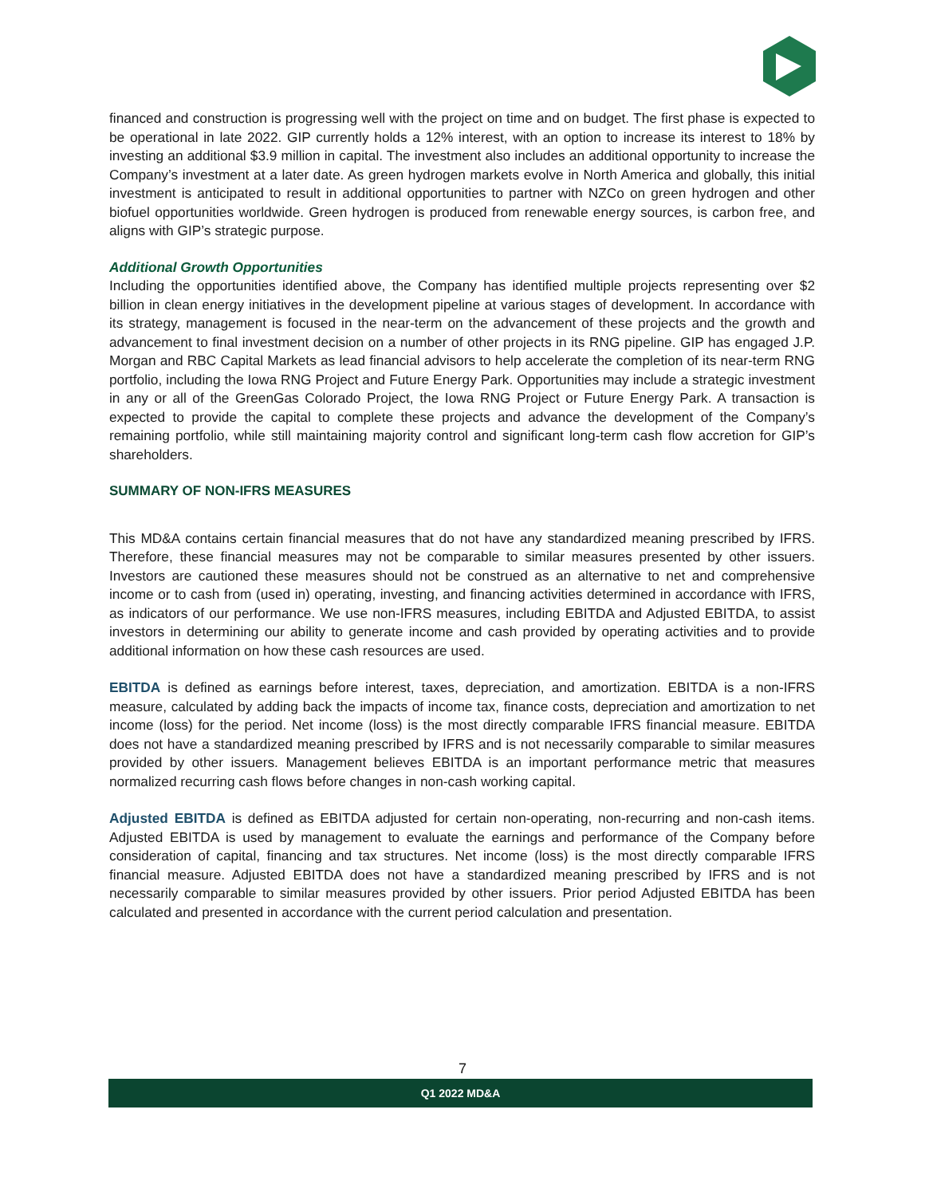financed and construction is progressing well with the project on time and on budget. The first phase is expected to be operational in late 2022. GIP currently holds a 12% interest, with an option to increase its interest to 18% by investing an additional $3.9 million in capital. The investment also includes an additional opportunity to increase the Company’s investment at a later date. As green hydrogen markets evolve in North America and globally, this initial investment is anticipated to result in additional opportunities to partner with NZCo on green hydrogen and other biofuel opportunities worldwide. Green hydrogen is produced from renewable energy sources, is carbon free, and aligns with GIP’s strategic purpose.
Additional Growth Opportunities
Including the opportunities identified above, the Company has identified multiple projects representing over $2 billion in clean energy initiatives in the development pipeline at various stages of development. In accordance with its strategy, management is focused in the near-term on the advancement of these projects and the growth and advancement to final investment decision on a number of other projects in its RNG pipeline. GIP has engaged J.P. Morgan and RBC Capital Markets as lead financial advisors to help accelerate the completion of its near-term RNG portfolio, including the Iowa RNG Project and Future Energy Park. Opportunities may include a strategic investment in any or all of the GreenGas Colorado Project, the Iowa RNG Project or Future Energy Park. A transaction is expected to provide the capital to complete these projects and advance the development of the Company’s remaining portfolio, while still maintaining majority control and significant long-term cash flow accretion for GIP’s shareholders.
SUMMARY OF NON-IFRS MEASURES
This MD&A contains certain financial measures that do not have any standardized meaning prescribed by IFRS. Therefore, these financial measures may not be comparable to similar measures presented by other issuers. Investors are cautioned these measures should not be construed as an alternative to net and comprehensive income or to cash from (used in) operating, investing, and financing activities determined in accordance with IFRS, as indicators of our performance. We use non-IFRS measures, including EBITDA and Adjusted EBITDA, to assist investors in determining our ability to generate income and cash provided by operating activities and to provide additional information on how these cash resources are used.
EBITDA is defined as earnings before interest, taxes, depreciation, and amortization. EBITDA is a non-IFRS measure, calculated by adding back the impacts of income tax, finance costs, depreciation and amortization to net income (loss) for the period. Net income (loss) is the most directly comparable IFRS financial measure. EBITDA does not have a standardized meaning prescribed by IFRS and is not necessarily comparable to similar measures provided by other issuers. Management believes EBITDA is an important performance metric that measures normalized recurring cash flows before changes in non-cash working capital.
Adjusted EBITDA is defined as EBITDA adjusted for certain non-operating, non-recurring and non-cash items. Adjusted EBITDA is used by management to evaluate the earnings and performance of the Company before consideration of capital, financing and tax structures. Net income (loss) is the most directly comparable IFRS financial measure. Adjusted EBITDA does not have a standardized meaning prescribed by IFRS and is not necessarily comparable to similar measures provided by other issuers. Prior period Adjusted EBITDA has been calculated and presented in accordance with the current period calculation and presentation.
7
Q1 2022 MD&A